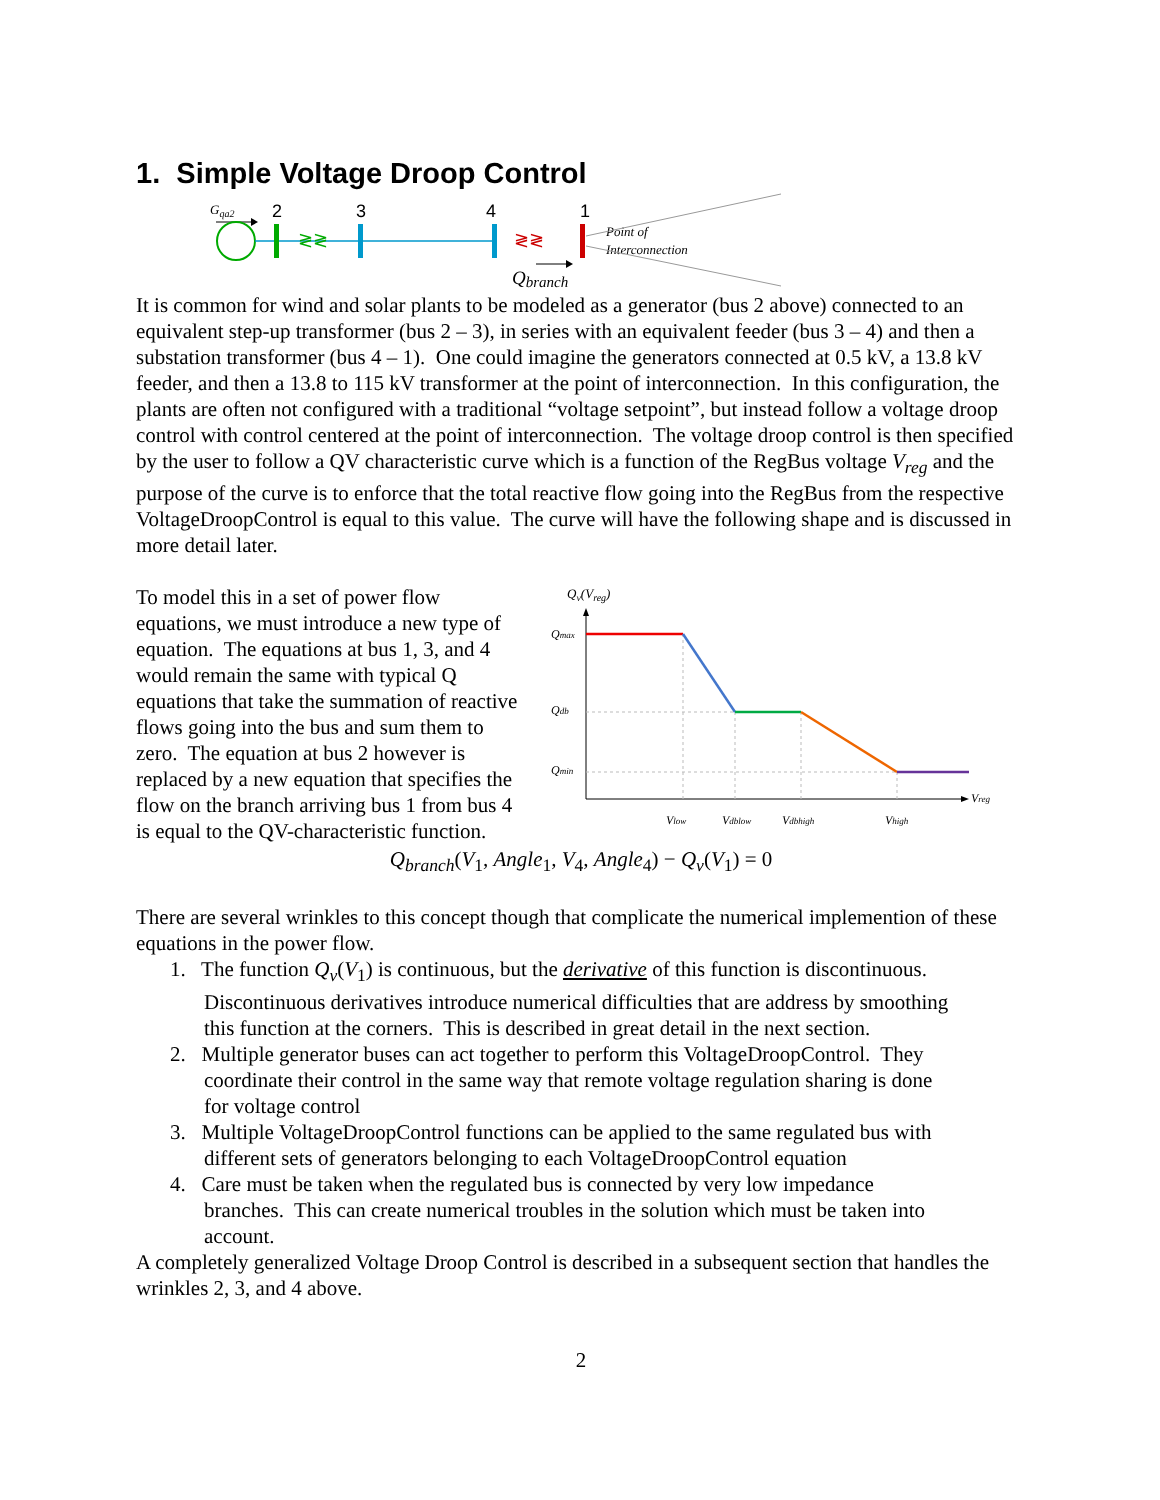1. Simple Voltage Droop Control
Gqa2
2
≷≷
3
4
≷≷
1
Point of
Interconnection
Qbranch
It is common for wind and solar plants to be modeled as a generator (bus 2 above) connected to an equivalent step-up transformer (bus 2 – 3), in series with an equivalent feeder (bus 3 – 4) and then a substation transformer (bus 4 – 1). One could imagine the generators connected at 0.5 kV, a 13.8 kV feeder, and then a 13.8 to 115 kV transformer at the point of interconnection. In this configuration, the plants are often not configured with a traditional “voltage setpoint”, but instead follow a voltage droop control with control centered at the point of interconnection. The voltage droop control is then specified by the user to follow a QV characteristic curve which is a function of the RegBus voltage V<sub>reg</sub> and the purpose of the curve is to enforce that the total reactive flow going into the RegBus from the respective VoltageDroopControl is equal to this value. The curve will have the following shape and is discussed in more detail later.
To model this in a set of power flow equations, we must introduce a new type of equation. The equations at bus 1, 3, and 4 would remain the same with typical Q equations that take the summation of reactive flows going into the bus and sum them to zero. The equation at bus 2 however is replaced by a new equation that specifies the flow on the branch arriving bus 1 from bus 4 is equal to the QV-characteristic function.
Qv(Vreg)
Qmax
Qdb
Qmin
Vreg
Vlow
Vdblow
Vdbhigh
Vhigh
Q<sub>branch</sub>(V<sub>1</sub>, Angle<sub>1</sub>, V<sub>4</sub>, Angle<sub>4</sub>) − Q<sub>v</sub>(V<sub>1</sub>) = 0
There are several wrinkles to this concept though that complicate the numerical implemention of these equations in the power flow.
1. The function Q<sub>v</sub>(V<sub>1</sub>) is continuous, but the derivative of this function is discontinuous.
Discontinuous derivatives introduce numerical difficulties that are address by smoothing
this function at the corners. This is described in great detail in the next section.
2. Multiple generator buses can act together to perform this VoltageDroopControl. They
coordinate their control in the same way that remote voltage regulation sharing is done
for voltage control
3. Multiple VoltageDroopControl functions can be applied to the same regulated bus with
different sets of generators belonging to each VoltageDroopControl equation
4. Care must be taken when the regulated bus is connected by very low impedance
branches. This can create numerical troubles in the solution which must be taken into
account.
A completely generalized Voltage Droop Control is described in a subsequent section that handles the wrinkles 2, 3, and 4 above.
2